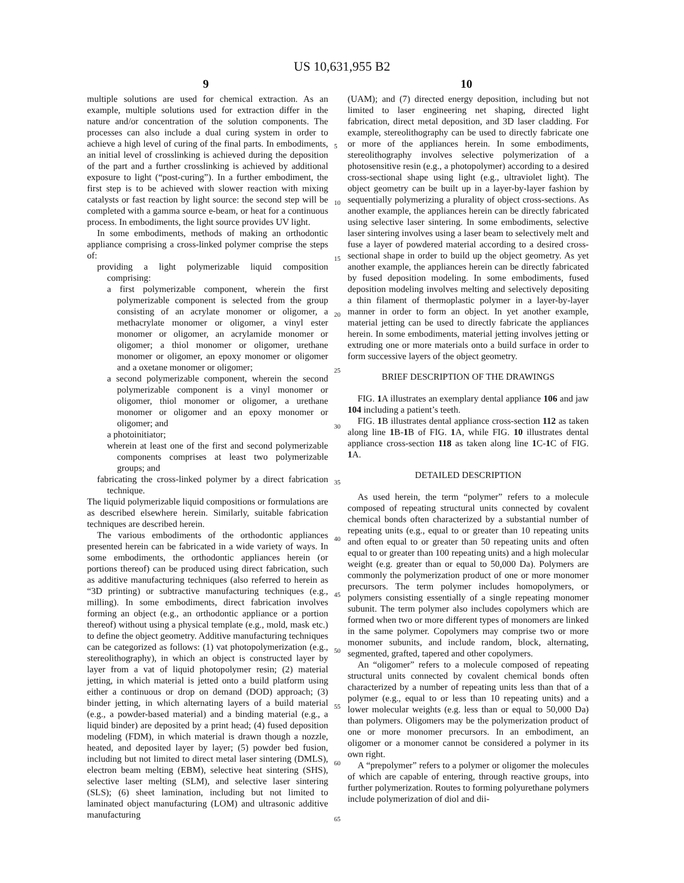US 10,631,955 B2
9 10
multiple solutions are used for chemical extraction. As an example, multiple solutions used for extraction differ in the nature and/or concentration of the solution components. The processes can also include a dual curing system in order to achieve a high level of curing of the final parts. In embodiments, an initial level of crosslinking is achieved during the deposition of the part and a further crosslinking is achieved by additional exposure to light (“post-curing”). In a further embodiment, the first step is to be achieved with slower reaction with mixing catalysts or fast reaction by light source: the second step will be completed with a gamma source e-beam, or heat for a continuous process. In embodiments, the light source provides UV light.
In some embodiments, methods of making an orthodontic appliance comprising a cross-linked polymer comprise the steps of:
providing a light polymerizable liquid composition comprising:
a first polymerizable component, wherein the first polymerizable component is selected from the group consisting of an acrylate monomer or oligomer, a methacrylate monomer or oligomer, a vinyl ester monomer or oligomer, an acrylamide monomer or oligomer; a thiol monomer or oligomer, urethane monomer or oligomer, an epoxy monomer or oligomer and a oxetane monomer or oligomer;
a second polymerizable component, wherein the second polymerizable component is a vinyl monomer or oligomer, thiol monomer or oligomer, a urethane monomer or oligomer and an epoxy monomer or oligomer; and
a photoinitiator;
wherein at least one of the first and second polymerizable components comprises at least two polymerizable groups; and
fabricating the cross-linked polymer by a direct fabrication technique.
The liquid polymerizable liquid compositions or formulations are as described elsewhere herein. Similarly, suitable fabrication techniques are described herein.
The various embodiments of the orthodontic appliances presented herein can be fabricated in a wide variety of ways. In some embodiments, the orthodontic appliances herein (or portions thereof) can be produced using direct fabrication, such as additive manufacturing techniques (also referred to herein as “3D printing) or subtractive manufacturing techniques (e.g., milling). In some embodiments, direct fabrication involves forming an object (e.g., an orthodontic appliance or a portion thereof) without using a physical template (e.g., mold, mask etc.) to define the object geometry. Additive manufacturing techniques can be categorized as follows: (1) vat photopolymerization (e.g., stereolithography), in which an object is constructed layer by layer from a vat of liquid photopolymer resin; (2) material jetting, in which material is jetted onto a build platform using either a continuous or drop on demand (DOD) approach; (3) binder jetting, in which alternating layers of a build material (e.g., a powder-based material) and a binding material (e.g., a liquid binder) are deposited by a print head; (4) fused deposition modeling (FDM), in which material is drawn though a nozzle, heated, and deposited layer by layer; (5) powder bed fusion, including but not limited to direct metal laser sintering (DMLS), electron beam melting (EBM), selective heat sintering (SHS), selective laser melting (SLM), and selective laser sintering (SLS); (6) sheet lamination, including but not limited to laminated object manufacturing (LOM) and ultrasonic additive manufacturing
5
10
15
20
25
30
35
40
45
50
55
60
65
(UAM); and (7) directed energy deposition, including but not limited to laser engineering net shaping, directed light fabrication, direct metal deposition, and 3D laser cladding. For example, stereolithography can be used to directly fabricate one or more of the appliances herein. In some embodiments, stereolithography involves selective polymerization of a photosensitive resin (e.g., a photopolymer) according to a desired cross-sectional shape using light (e.g., ultraviolet light). The object geometry can be built up in a layer-by-layer fashion by sequentially polymerizing a plurality of object cross-sections. As another example, the appliances herein can be directly fabricated using selective laser sintering. In some embodiments, selective laser sintering involves using a laser beam to selectively melt and fuse a layer of powdered material according to a desired cross-sectional shape in order to build up the object geometry. As yet another example, the appliances herein can be directly fabricated by fused deposition modeling. In some embodiments, fused deposition modeling involves melting and selectively depositing a thin filament of thermoplastic polymer in a layer-by-layer manner in order to form an object. In yet another example, material jetting can be used to directly fabricate the appliances herein. In some embodiments, material jetting involves jetting or extruding one or more materials onto a build surface in order to form successive layers of the object geometry.
BRIEF DESCRIPTION OF THE DRAWINGS
FIG. 1 A illustrates an exemplary dental appliance 106 and jaw 104 including a patient’s teeth.
FIG. 1 B illustrates dental appliance cross-section 112 as taken along line 1 B-1 B of FIG. 1 A, while FIG. 10 illustrates dental appliance cross-section 118 as taken along line 1 C-1 C of FIG. 1 A.
DETAILED DESCRIPTION
As used herein, the term “polymer” refers to a molecule composed of repeating structural units connected by covalent chemical bonds often characterized by a substantial number of repeating units (e.g., equal to or greater than 10 repeating units and often equal to or greater than 50 repeating units and often equal to or greater than 100 repeating units) and a high molecular weight (e.g. greater than or equal to 50,000 Da). Polymers are commonly the polymerization product of one or more monomer precursors. The term polymer includes homopolymers, or polymers consisting essentially of a single repeating monomer subunit. The term polymer also includes copolymers which are formed when two or more different types of monomers are linked in the same polymer. Copolymers may comprise two or more monomer subunits, and include random, block, alternating, segmented, grafted, tapered and other copolymers.
An “oligomer” refers to a molecule composed of repeating structural units connected by covalent chemical bonds often characterized by a number of repeating units less than that of a polymer (e.g., equal to or less than 10 repeating units) and a lower molecular weights (e.g. less than or equal to 50,000 Da) than polymers. Oligomers may be the polymerization product of one or more monomer precursors. In an embodiment, an oligomer or a monomer cannot be considered a polymer in its own right.
A “prepolymer” refers to a polymer or oligomer the molecules of which are capable of entering, through reactive groups, into further polymerization. Routes to forming polyurethane polymers include polymerization of diol and dii-